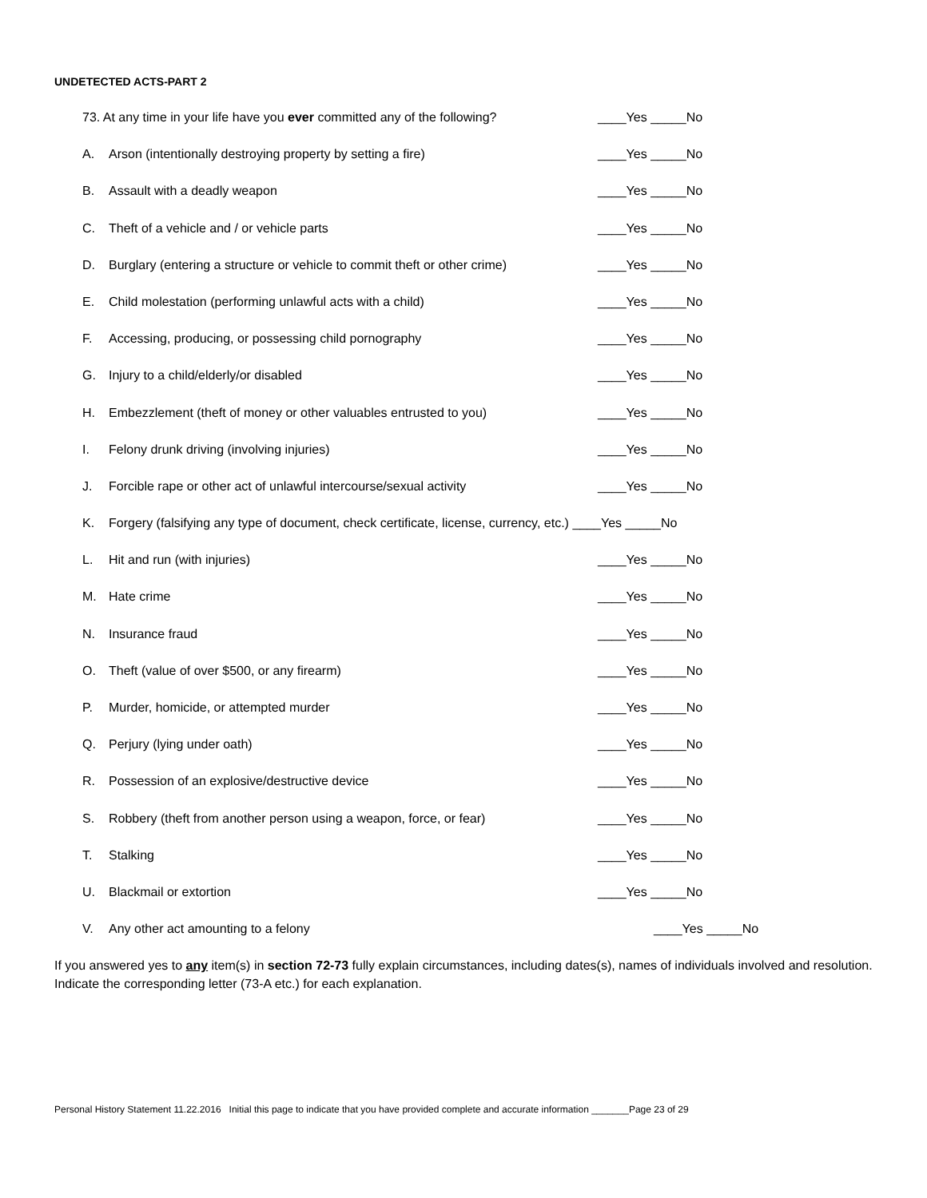UNDETECTED ACTS-PART 2
73. At any time in your life have you ever committed any of the following? ____Yes _____No
A. Arson (intentionally destroying property by setting a fire) ____Yes _____No
B. Assault with a deadly weapon ____Yes _____No
C. Theft of a vehicle and / or vehicle parts ____Yes _____No
D. Burglary (entering a structure or vehicle to commit theft or other crime) ____Yes _____No
E. Child molestation (performing unlawful acts with a child) ____Yes _____No
F. Accessing, producing, or possessing child pornography ____Yes _____No
G. Injury to a child/elderly/or disabled ____Yes _____No
H. Embezzlement (theft of money or other valuables entrusted to you) ____Yes _____No
I. Felony drunk driving (involving injuries) ____Yes _____No
J. Forcible rape or other act of unlawful intercourse/sexual activity ____Yes _____No
K. Forgery (falsifying any type of document, check certificate, license, currency, etc.) ____Yes _____No
L. Hit and run (with injuries) ____Yes _____No
M. Hate crime ____Yes _____No
N. Insurance fraud ____Yes _____No
O. Theft (value of over $500, or any firearm) ____Yes _____No
P. Murder, homicide, or attempted murder ____Yes _____No
Q. Perjury (lying under oath) ____Yes _____No
R. Possession of an explosive/destructive device ____Yes _____No
S. Robbery (theft from another person using a weapon, force, or fear) ____Yes _____No
T. Stalking ____Yes _____No
U. Blackmail or extortion ____Yes _____No
V. Any other act amounting to a felony ____Yes _____No
If you answered yes to any item(s) in section 72-73 fully explain circumstances, including dates(s), names of individuals involved and resolution. Indicate the corresponding letter (73-A etc.) for each explanation.
Personal History Statement 11.22.2016 Initial this page to indicate that you have provided complete and accurate information _______Page 23 of 29